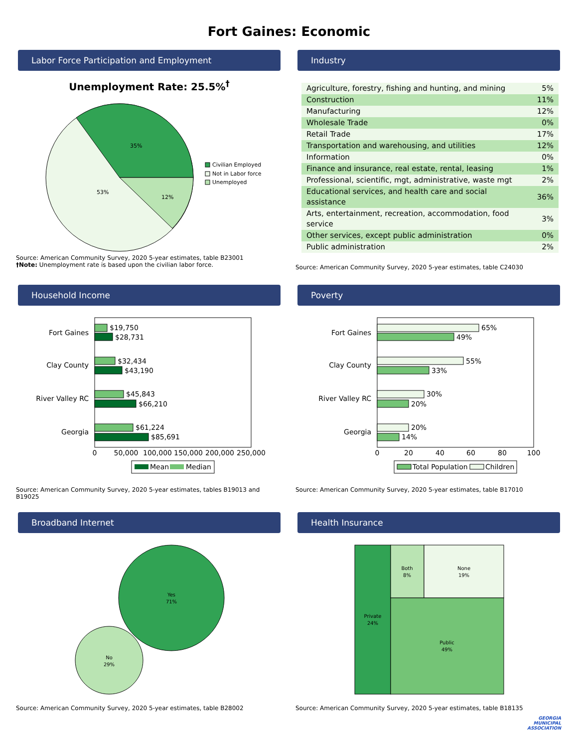Fort Gaines: Economic
Labor Force Participation and Employment
Unemployment Rate: 25.5%<sup>†</sup>
35%
53%
12%
Civilian Employed
Not in Labor force
Unemployed
Source: American Community Survey, 2020 5-year estimates, table B23001
†Note: Unemployment rate is based upon the civilian labor force.
Industry
| Agriculture, forestry, fishing and hunting, and mining | 5% |
| Construction | 11% |
| Manufacturing | 12% |
| Wholesale Trade | 0% |
| Retail Trade | 17% |
| Transportation and warehousing, and utilities | 12% |
| Information | 0% |
| Finance and insurance, real estate, rental, leasing | 1% |
| Professional, scientific, mgt, administrative, waste mgt | 2% |
| Educational services, and health care and social assistance | 36% |
| Arts, entertainment, recreation, accommodation, food service | 3% |
| Other services, except public administration | 0% |
| Public administration | 2% |
Source: American Community Survey, 2020 5-year estimates, table C24030
Household Income
Fort Gaines
Clay County
River Valley RC
Georgia
$19,750
$28,731
$32,434
$43,190
$45,843
$66,210
$61,224
$85,691
0
50,000
100,000
150,000
200,000
250,000
Mean
Median
Source: American Community Survey, 2020 5-year estimates, tables B19013 and B19025
Poverty
Fort Gaines
Clay County
River Valley RC
Georgia
65%
49%
55%
33%
30%
20%
20%
14%
0
20
40
60
80
100
Total Population
Children
Source: American Community Survey, 2020 5-year estimates, table B17010
Broadband Internet
Yes
71%
No
29%
Source: American Community Survey, 2020 5-year estimates, table B28002
Health Insurance
Private
24%
Both
8%
None
19%
Public
49%
Source: American Community Survey, 2020 5-year estimates, table B18135
GEORGIA
MUNICIPAL
ASSOCIATION